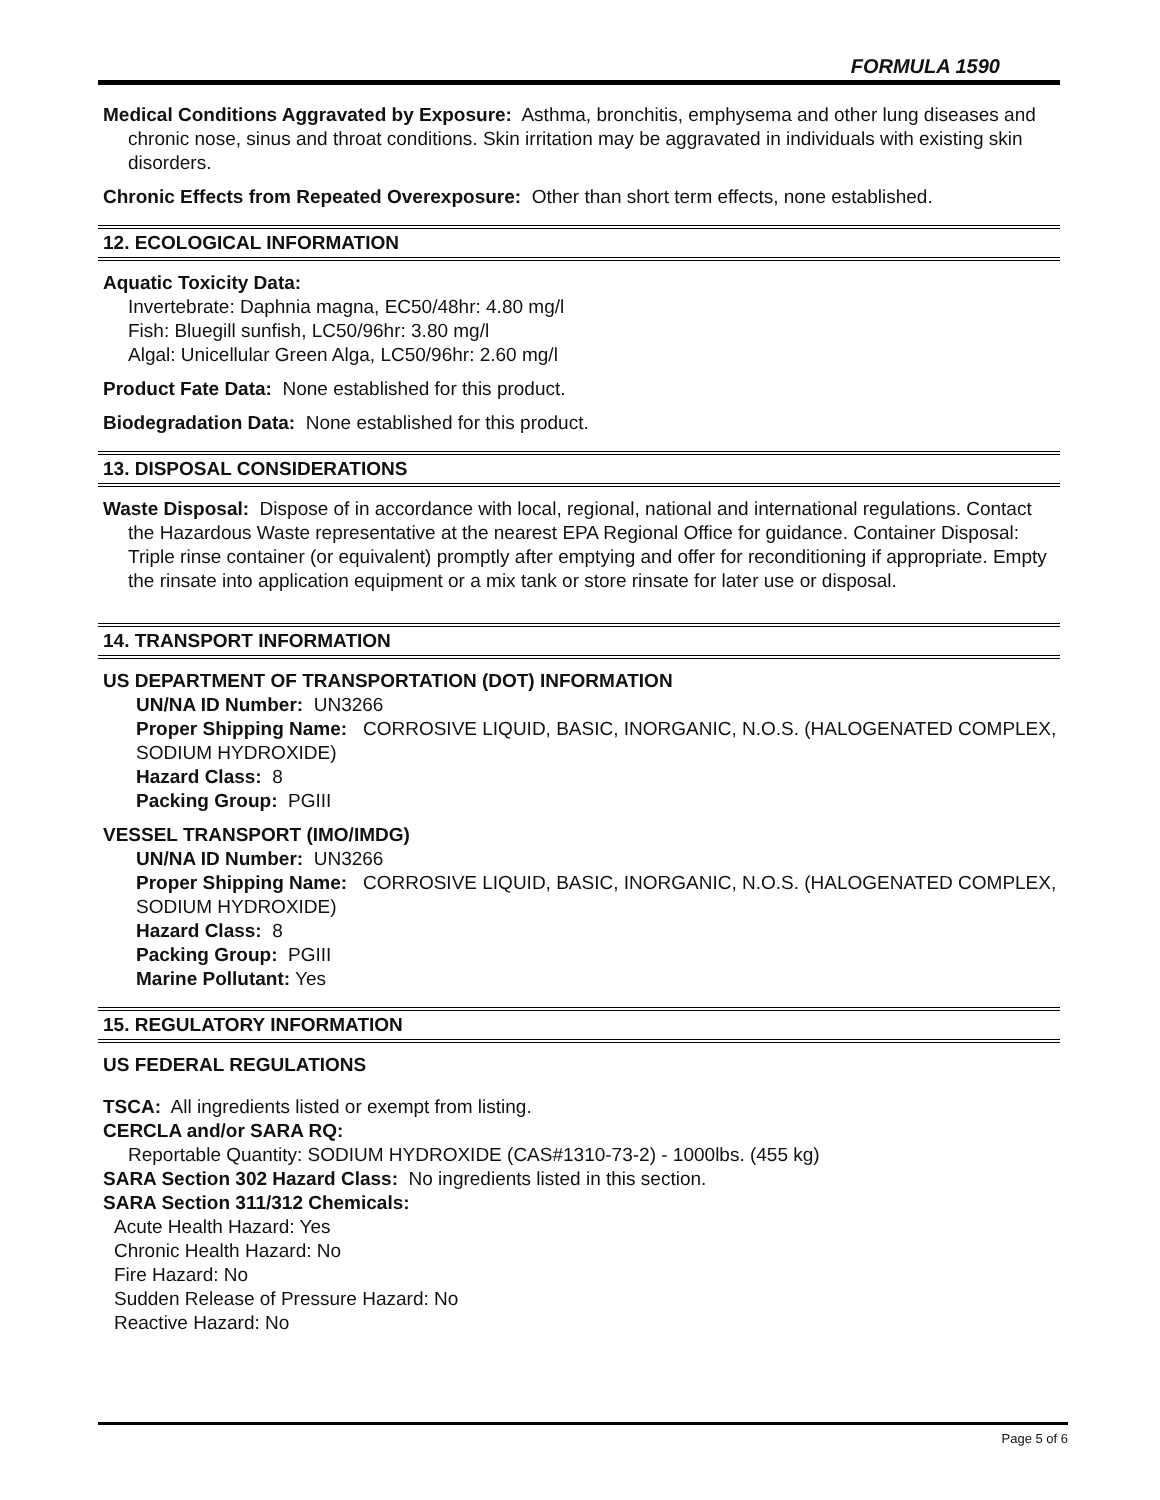FORMULA 1590
Medical Conditions Aggravated by Exposure: Asthma, bronchitis, emphysema and other lung diseases and chronic nose, sinus and throat conditions. Skin irritation may be aggravated in individuals with existing skin disorders.
Chronic Effects from Repeated Overexposure: Other than short term effects, none established.
12. ECOLOGICAL INFORMATION
Aquatic Toxicity Data:
Invertebrate: Daphnia magna, EC50/48hr: 4.80 mg/l
Fish: Bluegill sunfish, LC50/96hr: 3.80 mg/l
Algal: Unicellular Green Alga, LC50/96hr: 2.60 mg/l
Product Fate Data: None established for this product.
Biodegradation Data: None established for this product.
13. DISPOSAL CONSIDERATIONS
Waste Disposal: Dispose of in accordance with local, regional, national and international regulations. Contact the Hazardous Waste representative at the nearest EPA Regional Office for guidance. Container Disposal: Triple rinse container (or equivalent) promptly after emptying and offer for reconditioning if appropriate. Empty the rinsate into application equipment or a mix tank or store rinsate for later use or disposal.
14. TRANSPORT INFORMATION
US DEPARTMENT OF TRANSPORTATION (DOT) INFORMATION
UN/NA ID Number: UN3266
Proper Shipping Name: CORROSIVE LIQUID, BASIC, INORGANIC, N.O.S. (HALOGENATED COMPLEX, SODIUM HYDROXIDE)
Hazard Class: 8
Packing Group: PGIII
VESSEL TRANSPORT (IMO/IMDG)
UN/NA ID Number: UN3266
Proper Shipping Name: CORROSIVE LIQUID, BASIC, INORGANIC, N.O.S. (HALOGENATED COMPLEX, SODIUM HYDROXIDE)
Hazard Class: 8
Packing Group: PGIII
Marine Pollutant: Yes
15. REGULATORY INFORMATION
US FEDERAL REGULATIONS
TSCA: All ingredients listed or exempt from listing.
CERCLA and/or SARA RQ:
Reportable Quantity: SODIUM HYDROXIDE (CAS#1310-73-2) - 1000lbs. (455 kg)
SARA Section 302 Hazard Class: No ingredients listed in this section.
SARA Section 311/312 Chemicals:
Acute Health Hazard: Yes
Chronic Health Hazard: No
Fire Hazard: No
Sudden Release of Pressure Hazard: No
Reactive Hazard: No
Page 5 of 6